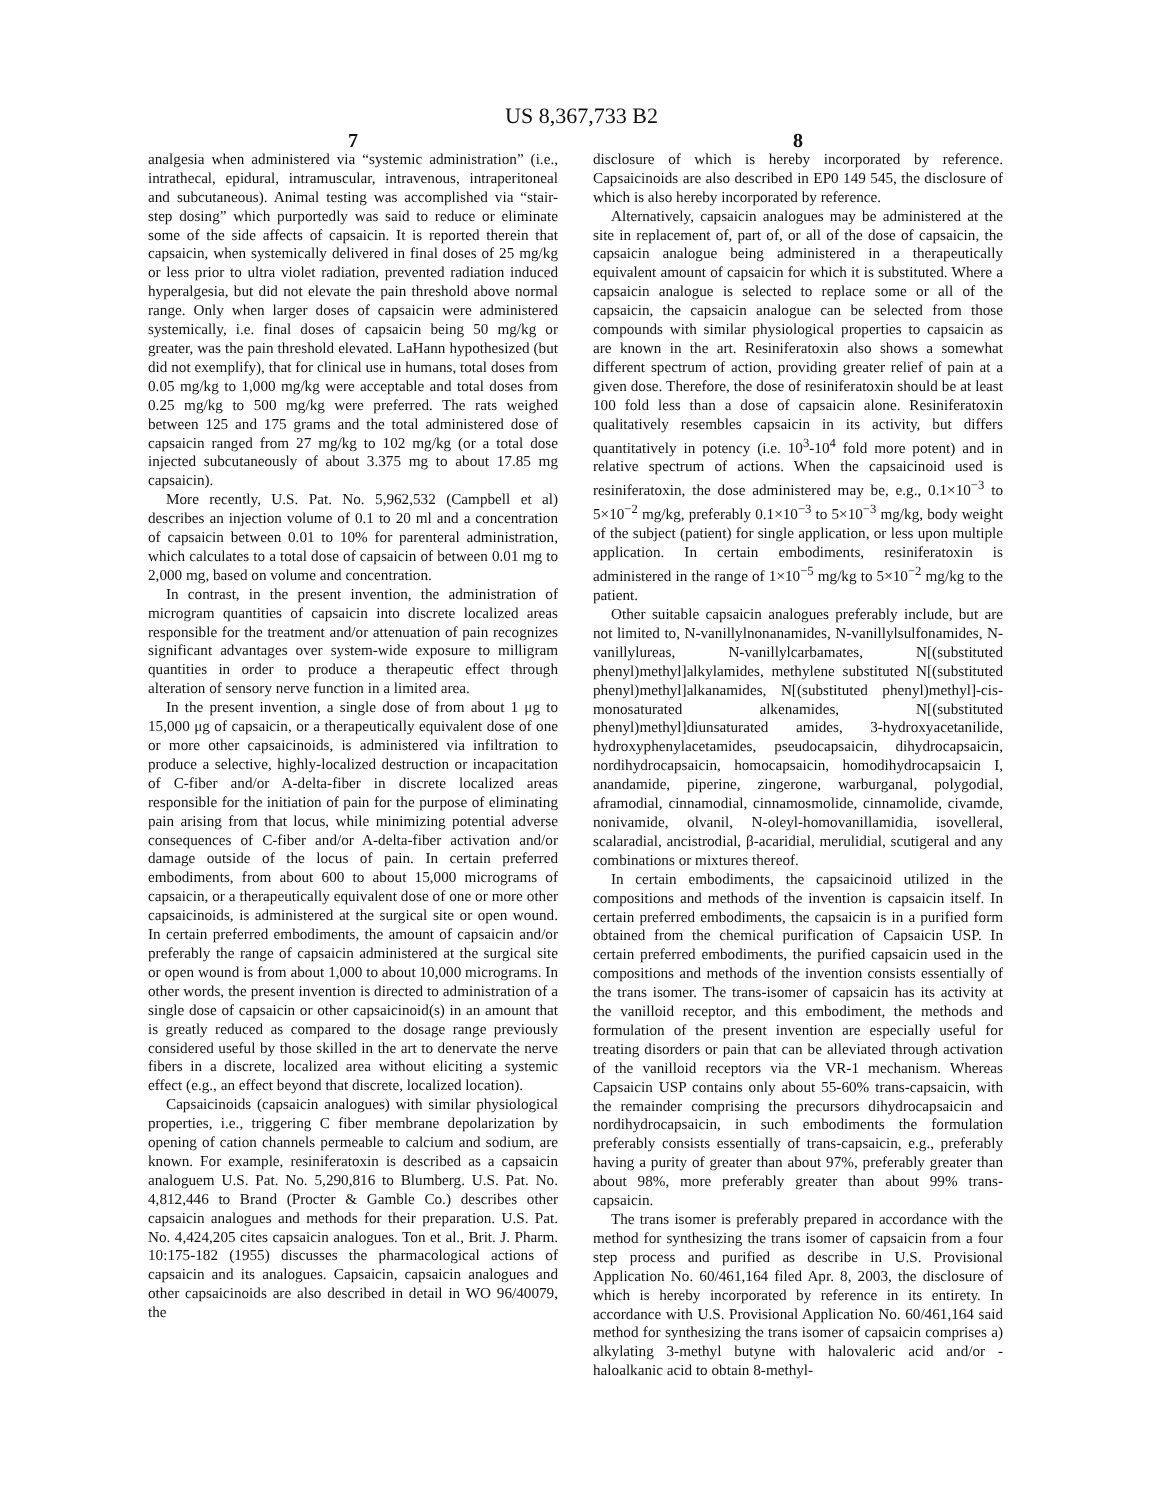US 8,367,733 B2
7
analgesia when administered via “systemic administration” (i.e., intrathecal, epidural, intramuscular, intravenous, intraperitoneal and subcutaneous). Animal testing was accomplished via “stair-step dosing” which purportedly was said to reduce or eliminate some of the side affects of capsaicin. It is reported therein that capsaicin, when systemically delivered in final doses of 25 mg/kg or less prior to ultra violet radiation, prevented radiation induced hyperalgesia, but did not elevate the pain threshold above normal range. Only when larger doses of capsaicin were administered systemically, i.e. final doses of capsaicin being 50 mg/kg or greater, was the pain threshold elevated. LaHann hypothesized (but did not exemplify), that for clinical use in humans, total doses from 0.05 mg/kg to 1,000 mg/kg were acceptable and total doses from 0.25 mg/kg to 500 mg/kg were preferred. The rats weighed between 125 and 175 grams and the total administered dose of capsaicin ranged from 27 mg/kg to 102 mg/kg (or a total dose injected subcutaneously of about 3.375 mg to about 17.85 mg capsaicin).
More recently, U.S. Pat. No. 5,962,532 (Campbell et al) describes an injection volume of 0.1 to 20 ml and a concentration of capsaicin between 0.01 to 10% for parenteral administration, which calculates to a total dose of capsaicin of between 0.01 mg to 2,000 mg, based on volume and concentration.
In contrast, in the present invention, the administration of microgram quantities of capsaicin into discrete localized areas responsible for the treatment and/or attenuation of pain recognizes significant advantages over system-wide exposure to milligram quantities in order to produce a therapeutic effect through alteration of sensory nerve function in a limited area.
In the present invention, a single dose of from about 1 μg to 15,000 μg of capsaicin, or a therapeutically equivalent dose of one or more other capsaicinoids, is administered via infiltration to produce a selective, highly-localized destruction or incapacitation of C-fiber and/or A-delta-fiber in discrete localized areas responsible for the initiation of pain for the purpose of eliminating pain arising from that locus, while minimizing potential adverse consequences of C-fiber and/or A-delta-fiber activation and/or damage outside of the locus of pain. In certain preferred embodiments, from about 600 to about 15,000 micrograms of capsaicin, or a therapeutically equivalent dose of one or more other capsaicinoids, is administered at the surgical site or open wound. In certain preferred embodiments, the amount of capsaicin and/or preferably the range of capsaicin administered at the surgical site or open wound is from about 1,000 to about 10,000 micrograms. In other words, the present invention is directed to administration of a single dose of capsaicin or other capsaicinoid(s) in an amount that is greatly reduced as compared to the dosage range previously considered useful by those skilled in the art to denervate the nerve fibers in a discrete, localized area without eliciting a systemic effect (e.g., an effect beyond that discrete, localized location).
Capsaicinoids (capsaicin analogues) with similar physiological properties, i.e., triggering C fiber membrane depolarization by opening of cation channels permeable to calcium and sodium, are known. For example, resiniferatoxin is described as a capsaicin analoguem U.S. Pat. No. 5,290,816 to Blumberg. U.S. Pat. No. 4,812,446 to Brand (Procter & Gamble Co.) describes other capsaicin analogues and methods for their preparation. U.S. Pat. No. 4,424,205 cites capsaicin analogues. Ton et al., Brit. J. Pharm. 10:175-182 (1955) discusses the pharmacological actions of capsaicin and its analogues. Capsaicin, capsaicin analogues and other capsaicinoids are also described in detail in WO 96/40079, the
8
disclosure of which is hereby incorporated by reference. Capsaicinoids are also described in EP0 149 545, the disclosure of which is also hereby incorporated by reference.
Alternatively, capsaicin analogues may be administered at the site in replacement of, part of, or all of the dose of capsaicin, the capsaicin analogue being administered in a therapeutically equivalent amount of capsaicin for which it is substituted. Where a capsaicin analogue is selected to replace some or all of the capsaicin, the capsaicin analogue can be selected from those compounds with similar physiological properties to capsaicin as are known in the art. Resiniferatoxin also shows a somewhat different spectrum of action, providing greater relief of pain at a given dose. Therefore, the dose of resiniferatoxin should be at least 100 fold less than a dose of capsaicin alone. Resiniferatoxin qualitatively resembles capsaicin in its activity, but differs quantitatively in potency (i.e. 10<sup>3</sup>-10<sup>4</sup> fold more potent) and in relative spectrum of actions. When the capsaicinoid used is resiniferatoxin, the dose administered may be, e.g., 0.1×10<sup>−3</sup> to 5×10<sup>−2</sup> mg/kg, preferably 0.1×10<sup>−3</sup> to 5×10<sup>−3</sup> mg/kg, body weight of the subject (patient) for single application, or less upon multiple application. In certain embodiments, resiniferatoxin is administered in the range of 1×10<sup>−5</sup> mg/kg to 5×10<sup>−2</sup> mg/kg to the patient.
Other suitable capsaicin analogues preferably include, but are not limited to, N-vanillylnonanamides, N-vanillylsulfonamides, N-vanillylureas, N-vanillylcarbamates, N[(substituted phenyl)methyl]alkylamides, methylene substituted N[(substituted phenyl)methyl]alkanamides, N[(substituted phenyl)methyl]-cis-monosaturated alkenamides, N[(substituted phenyl)methyl]diunsaturated amides, 3-hydroxyacetanilide, hydroxyphenylacetamides, pseudocapsaicin, dihydrocapsaicin, nordihydrocapsaicin, homocapsaicin, homodihydrocapsaicin I, anandamide, piperine, zingerone, warburganal, polygodial, aframodial, cinnamodial, cinnamosmolide, cinnamolide, civamde, nonivamide, olvanil, N-oleyl-homovanillamidia, isovelleral, scalaradial, ancistrodial, β-acaridial, merulidial, scutigeral and any combinations or mixtures thereof.
In certain embodiments, the capsaicinoid utilized in the compositions and methods of the invention is capsaicin itself. In certain preferred embodiments, the capsaicin is in a purified form obtained from the chemical purification of Capsaicin USP. In certain preferred embodiments, the purified capsaicin used in the compositions and methods of the invention consists essentially of the trans isomer. The trans-isomer of capsaicin has its activity at the vanilloid receptor, and this embodiment, the methods and formulation of the present invention are especially useful for treating disorders or pain that can be alleviated through activation of the vanilloid receptors via the VR-1 mechanism. Whereas Capsaicin USP contains only about 55-60% trans-capsaicin, with the remainder comprising the precursors dihydrocapsaicin and nordihydrocapsaicin, in such embodiments the formulation preferably consists essentially of trans-capsaicin, e.g., preferably having a purity of greater than about 97%, preferably greater than about 98%, more preferably greater than about 99% trans-capsaicin.
The trans isomer is preferably prepared in accordance with the method for synthesizing the trans isomer of capsaicin from a four step process and purified as describe in U.S. Provisional Application No. 60/461,164 filed Apr. 8, 2003, the disclosure of which is hereby incorporated by reference in its entirety. In accordance with U.S. Provisional Application No. 60/461,164 said method for synthesizing the trans isomer of capsaicin comprises a) alkylating 3-methyl butyne with halovaleric acid and/or -haloalkanic acid to obtain 8-methyl-